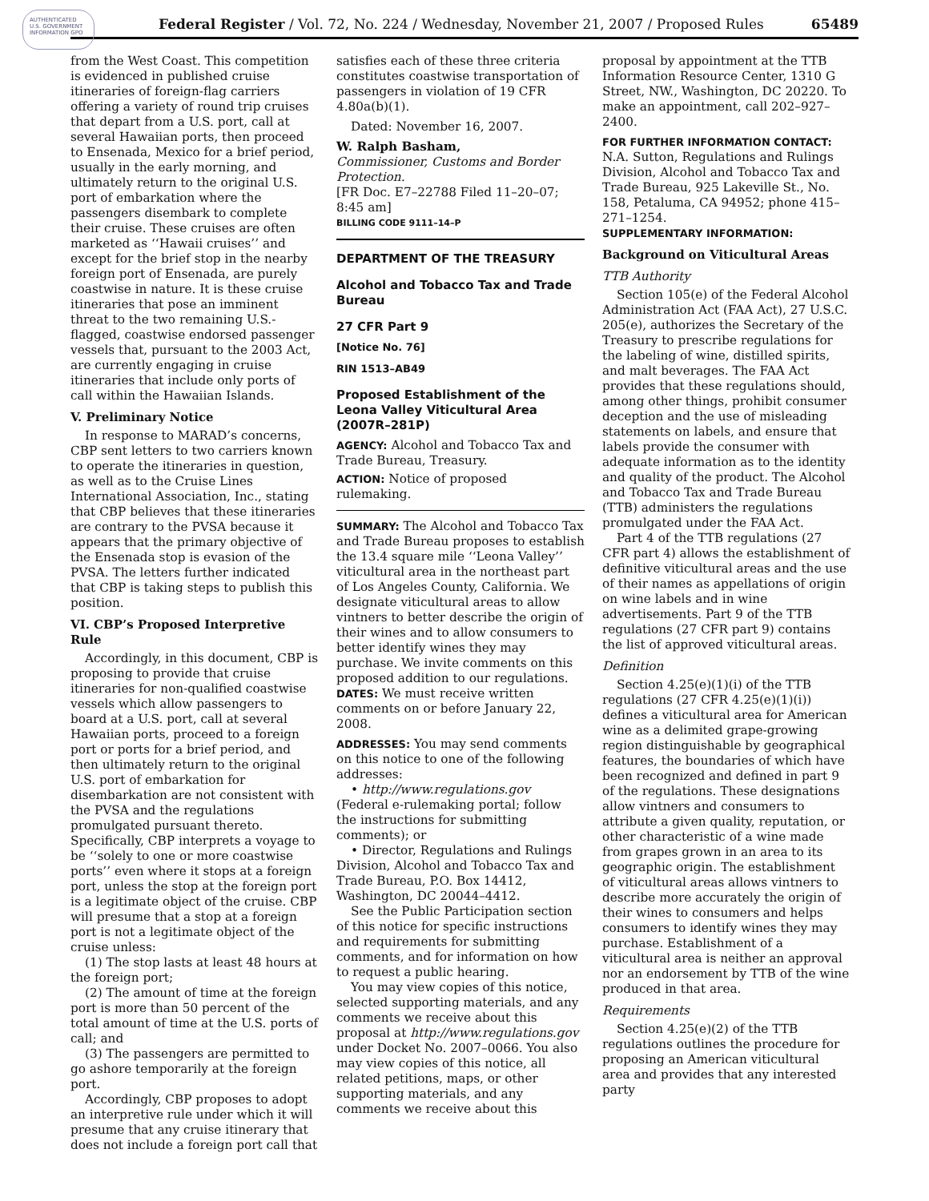AUTHENTICATED U.S. GOVERNMENT INFORMATION GPO
Federal Register / Vol. 72, No. 224 / Wednesday, November 21, 2007 / Proposed Rules 65489
from the West Coast. This competition is evidenced in published cruise itineraries of foreign-flag carriers offering a variety of round trip cruises that depart from a U.S. port, call at several Hawaiian ports, then proceed to Ensenada, Mexico for a brief period, usually in the early morning, and ultimately return to the original U.S. port of embarkation where the passengers disembark to complete their cruise. These cruises are often marketed as ‘‘Hawaii cruises’’ and except for the brief stop in the nearby foreign port of Ensenada, are purely coastwise in nature. It is these cruise itineraries that pose an imminent threat to the two remaining U.S.-flagged, coastwise endorsed passenger vessels that, pursuant to the 2003 Act, are currently engaging in cruise itineraries that include only ports of call within the Hawaiian Islands.
V. Preliminary Notice
In response to MARAD’s concerns, CBP sent letters to two carriers known to operate the itineraries in question, as well as to the Cruise Lines International Association, Inc., stating that CBP believes that these itineraries are contrary to the PVSA because it appears that the primary objective of the Ensenada stop is evasion of the PVSA. The letters further indicated that CBP is taking steps to publish this position.
VI. CBP’s Proposed Interpretive Rule
Accordingly, in this document, CBP is proposing to provide that cruise itineraries for non-qualified coastwise vessels which allow passengers to board at a U.S. port, call at several Hawaiian ports, proceed to a foreign port or ports for a brief period, and then ultimately return to the original U.S. port of embarkation for disembarkation are not consistent with the PVSA and the regulations promulgated pursuant thereto. Specifically, CBP interprets a voyage to be ‘‘solely to one or more coastwise ports’’ even where it stops at a foreign port, unless the stop at the foreign port is a legitimate object of the cruise. CBP will presume that a stop at a foreign port is not a legitimate object of the cruise unless:
(1) The stop lasts at least 48 hours at the foreign port;
(2) The amount of time at the foreign port is more than 50 percent of the total amount of time at the U.S. ports of call; and
(3) The passengers are permitted to go ashore temporarily at the foreign port.
Accordingly, CBP proposes to adopt an interpretive rule under which it will presume that any cruise itinerary that does not include a foreign port call that
satisfies each of these three criteria constitutes coastwise transportation of passengers in violation of 19 CFR 4.80a(b)(1).
Dated: November 16, 2007.
W. Ralph Basham,
Commissioner, Customs and Border Protection.
[FR Doc. E7–22788 Filed 11–20–07; 8:45 am]
BILLING CODE 9111–14–P
DEPARTMENT OF THE TREASURY
Alcohol and Tobacco Tax and Trade Bureau
27 CFR Part 9
[Notice No. 76]
RIN 1513–AB49
Proposed Establishment of the Leona Valley Viticultural Area (2007R–281P)
AGENCY: Alcohol and Tobacco Tax and Trade Bureau, Treasury.
ACTION: Notice of proposed rulemaking.
SUMMARY: The Alcohol and Tobacco Tax and Trade Bureau proposes to establish the 13.4 square mile ‘‘Leona Valley’’ viticultural area in the northeast part of Los Angeles County, California. We designate viticultural areas to allow vintners to better describe the origin of their wines and to allow consumers to better identify wines they may purchase. We invite comments on this proposed addition to our regulations.
DATES: We must receive written comments on or before January 22, 2008.
ADDRESSES: You may send comments on this notice to one of the following addresses:
• http://www.regulations.gov (Federal e-rulemaking portal; follow the instructions for submitting comments); or
• Director, Regulations and Rulings Division, Alcohol and Tobacco Tax and Trade Bureau, P.O. Box 14412, Washington, DC 20044–4412.
See the Public Participation section of this notice for specific instructions and requirements for submitting comments, and for information on how to request a public hearing.
You may view copies of this notice, selected supporting materials, and any comments we receive about this proposal at http://www.regulations.gov under Docket No. 2007–0066. You also may view copies of this notice, all related petitions, maps, or other supporting materials, and any comments we receive about this
proposal by appointment at the TTB Information Resource Center, 1310 G Street, NW., Washington, DC 20220. To make an appointment, call 202–927–2400.
FOR FURTHER INFORMATION CONTACT: N.A. Sutton, Regulations and Rulings Division, Alcohol and Tobacco Tax and Trade Bureau, 925 Lakeville St., No. 158, Petaluma, CA 94952; phone 415–271–1254.
SUPPLEMENTARY INFORMATION:
Background on Viticultural Areas
TTB Authority
Section 105(e) of the Federal Alcohol Administration Act (FAA Act), 27 U.S.C. 205(e), authorizes the Secretary of the Treasury to prescribe regulations for the labeling of wine, distilled spirits, and malt beverages. The FAA Act provides that these regulations should, among other things, prohibit consumer deception and the use of misleading statements on labels, and ensure that labels provide the consumer with adequate information as to the identity and quality of the product. The Alcohol and Tobacco Tax and Trade Bureau (TTB) administers the regulations promulgated under the FAA Act.
Part 4 of the TTB regulations (27 CFR part 4) allows the establishment of definitive viticultural areas and the use of their names as appellations of origin on wine labels and in wine advertisements. Part 9 of the TTB regulations (27 CFR part 9) contains the list of approved viticultural areas.
Definition
Section 4.25(e)(1)(i) of the TTB regulations (27 CFR 4.25(e)(1)(i)) defines a viticultural area for American wine as a delimited grape-growing region distinguishable by geographical features, the boundaries of which have been recognized and defined in part 9 of the regulations. These designations allow vintners and consumers to attribute a given quality, reputation, or other characteristic of a wine made from grapes grown in an area to its geographic origin. The establishment of viticultural areas allows vintners to describe more accurately the origin of their wines to consumers and helps consumers to identify wines they may purchase. Establishment of a viticultural area is neither an approval nor an endorsement by TTB of the wine produced in that area.
Requirements
Section 4.25(e)(2) of the TTB regulations outlines the procedure for proposing an American viticultural area and provides that any interested party